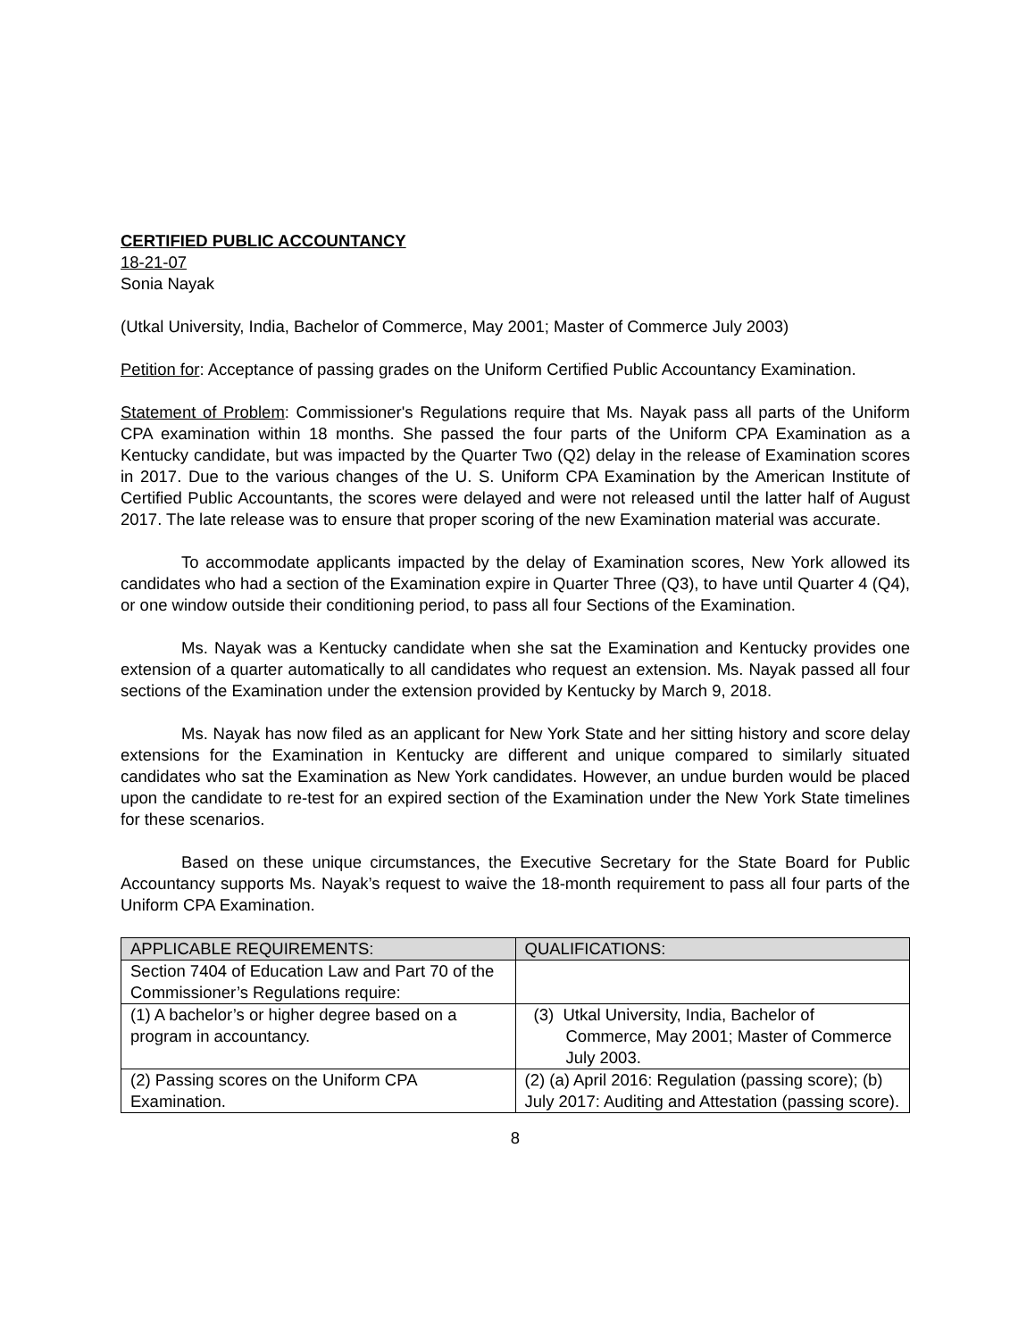CERTIFIED PUBLIC ACCOUNTANCY
18-21-07
Sonia Nayak
(Utkal University, India, Bachelor of Commerce, May 2001; Master of Commerce July 2003)
Petition for: Acceptance of passing grades on the Uniform Certified Public Accountancy Examination.
Statement of Problem: Commissioner's Regulations require that Ms. Nayak pass all parts of the Uniform CPA examination within 18 months. She passed the four parts of the Uniform CPA Examination as a Kentucky candidate, but was impacted by the Quarter Two (Q2) delay in the release of Examination scores in 2017. Due to the various changes of the U. S. Uniform CPA Examination by the American Institute of Certified Public Accountants, the scores were delayed and were not released until the latter half of August 2017. The late release was to ensure that proper scoring of the new Examination material was accurate.
To accommodate applicants impacted by the delay of Examination scores, New York allowed its candidates who had a section of the Examination expire in Quarter Three (Q3), to have until Quarter 4 (Q4), or one window outside their conditioning period, to pass all four Sections of the Examination.
Ms. Nayak was a Kentucky candidate when she sat the Examination and Kentucky provides one extension of a quarter automatically to all candidates who request an extension. Ms. Nayak passed all four sections of the Examination under the extension provided by Kentucky by March 9, 2018.
Ms. Nayak has now filed as an applicant for New York State and her sitting history and score delay extensions for the Examination in Kentucky are different and unique compared to similarly situated candidates who sat the Examination as New York candidates. However, an undue burden would be placed upon the candidate to re-test for an expired section of the Examination under the New York State timelines for these scenarios.
Based on these unique circumstances, the Executive Secretary for the State Board for Public Accountancy supports Ms. Nayak’s request to waive the 18-month requirement to pass all four parts of the Uniform CPA Examination.
| APPLICABLE REQUIREMENTS: | QUALIFICATIONS: |
| --- | --- |
| Section 7404 of Education Law and Part 70 of the Commissioner’s Regulations require: | |
| (1) A bachelor’s or higher degree based on a program in accountancy. | (3) Utkal University, India, Bachelor of Commerce, May 2001; Master of Commerce July 2003. |
| (2) Passing scores on the Uniform CPA Examination. | (2) (a) April 2016: Regulation (passing score); (b) July 2017: Auditing and Attestation (passing score). |
8